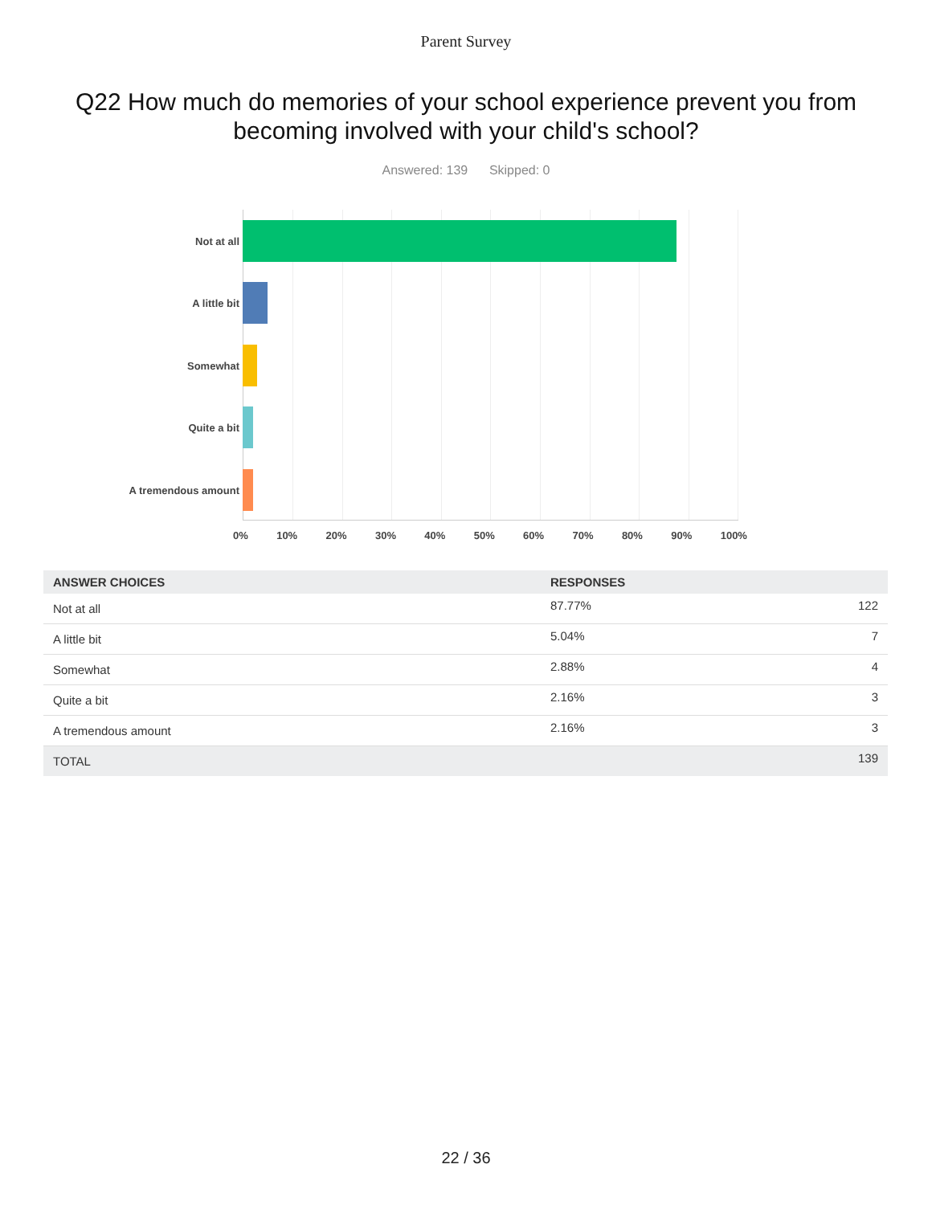Parent Survey
Q22 How much do memories of your school experience prevent you from becoming involved with your child's school?
Answered: 139 Skipped: 0
Not at all
A little bit
Somewhat
Quite a bit
A tremendous amount
0% 10% 20% 30% 40% 50% 60% 70% 80% 90% 100%
| ANSWER CHOICES | RESPONSES | |
| --- | --- | --- |
| Not at all | 87.77% | 122 |
| A little bit | 5.04% | 7 |
| Somewhat | 2.88% | 4 |
| Quite a bit | 2.16% | 3 |
| A tremendous amount | 2.16% | 3 |
| TOTAL | | 139 |
22 / 36